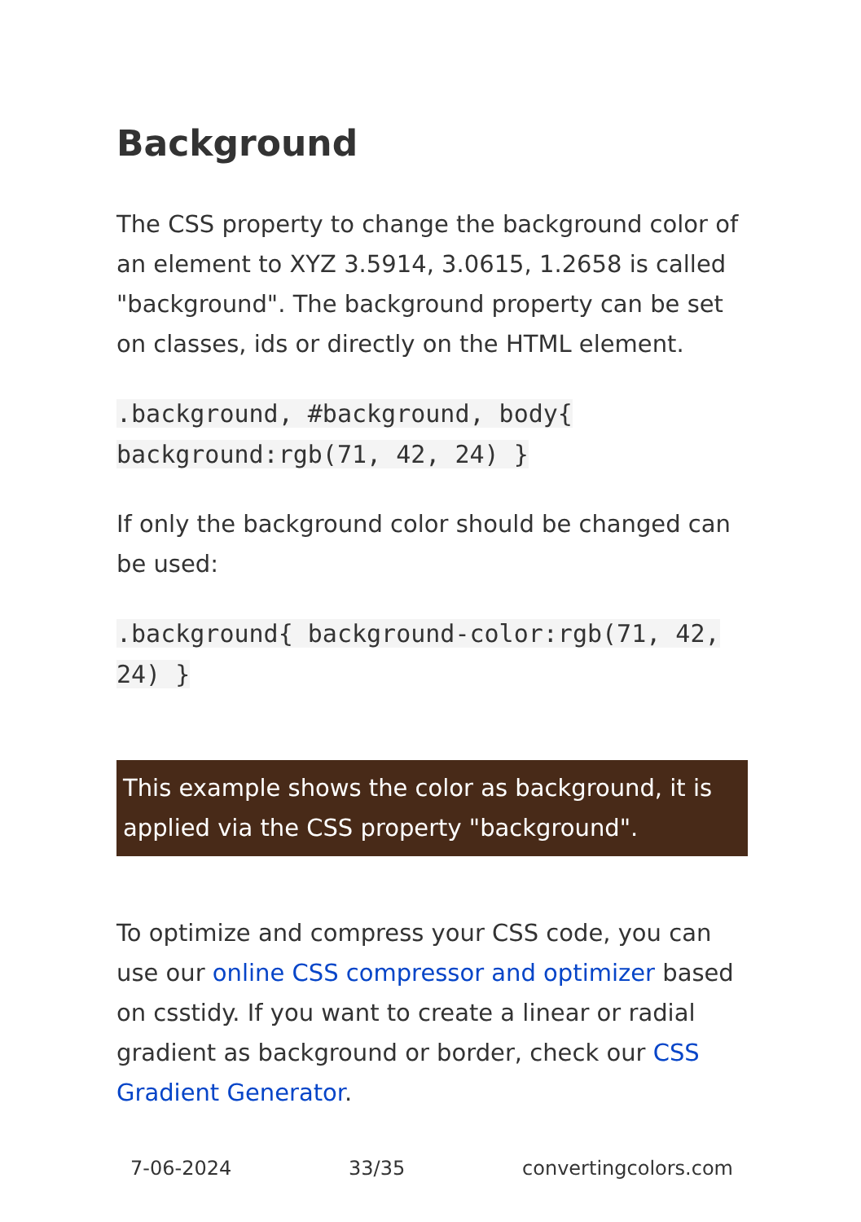Background
The CSS property to change the background color of an element to XYZ 3.5914, 3.0615, 1.2658 is called "background". The background property can be set on classes, ids or directly on the HTML element.
.background, #background, body{ background:rgb(71, 42, 24) }
If only the background color should be changed can be used:
.background{ background-color:rgb(71, 42, 24) }
This example shows the color as background, it is applied via the CSS property "background".
To optimize and compress your CSS code, you can use our online CSS compressor and optimizer based on csstidy. If you want to create a linear or radial gradient as background or border, check our CSS Gradient Generator.
7-06-2024 33/35 convertingcolors.com